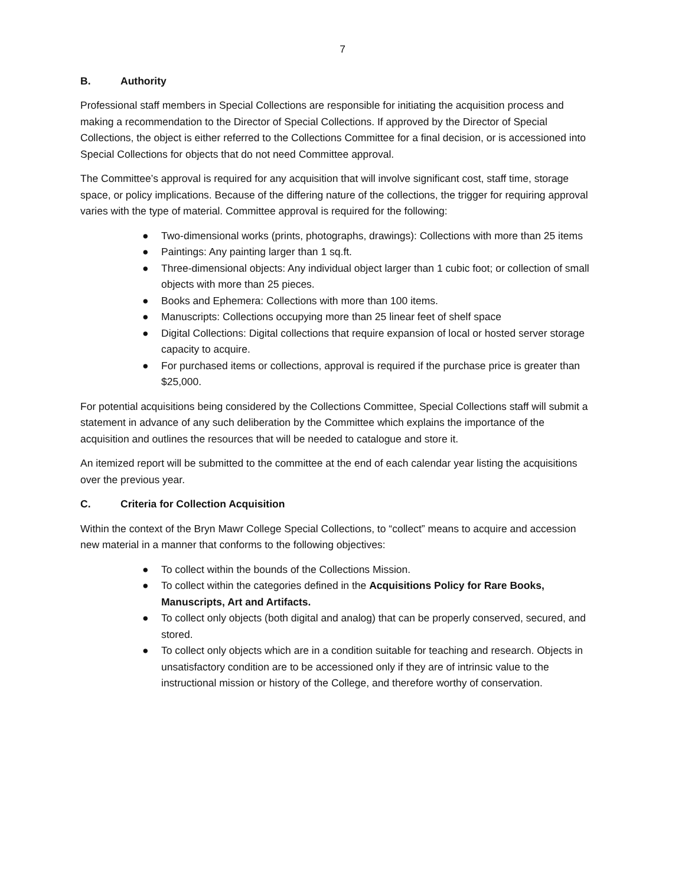7
B. Authority
Professional staff members in Special Collections are responsible for initiating the acquisition process and making a recommendation to the Director of Special Collections. If approved by the Director of Special Collections, the object is either referred to the Collections Committee for a final decision, or is accessioned into Special Collections for objects that do not need Committee approval.
The Committee’s approval is required for any acquisition that will involve significant cost, staff time, storage space, or policy implications. Because of the differing nature of the collections, the trigger for requiring approval varies with the type of material. Committee approval is required for the following:
● Two-dimensional works (prints, photographs, drawings): Collections with more than 25 items
● Paintings: Any painting larger than 1 sq.ft.
● Three-dimensional objects: Any individual object larger than 1 cubic foot; or collection of small objects with more than 25 pieces.
● Books and Ephemera: Collections with more than 100 items.
● Manuscripts: Collections occupying more than 25 linear feet of shelf space
● Digital Collections: Digital collections that require expansion of local or hosted server storage capacity to acquire.
● For purchased items or collections, approval is required if the purchase price is greater than $25,000.
For potential acquisitions being considered by the Collections Committee, Special Collections staff will submit a statement in advance of any such deliberation by the Committee which explains the importance of the acquisition and outlines the resources that will be needed to catalogue and store it.
An itemized report will be submitted to the committee at the end of each calendar year listing the acquisitions over the previous year.
C. Criteria for Collection Acquisition
Within the context of the Bryn Mawr College Special Collections, to “collect” means to acquire and accession new material in a manner that conforms to the following objectives:
● To collect within the bounds of the Collections Mission.
● To collect within the categories defined in the Acquisitions Policy for Rare Books, Manuscripts, Art and Artifacts.
● To collect only objects (both digital and analog) that can be properly conserved, secured, and stored.
● To collect only objects which are in a condition suitable for teaching and research. Objects in unsatisfactory condition are to be accessioned only if they are of intrinsic value to the instructional mission or history of the College, and therefore worthy of conservation.